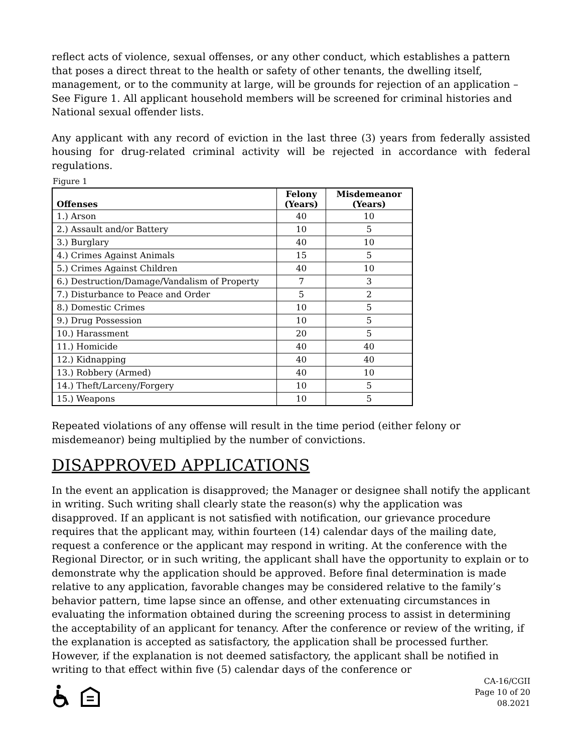reflect acts of violence, sexual offenses, or any other conduct, which establishes a pattern that poses a direct threat to the health or safety of other tenants, the dwelling itself, management, or to the community at large, will be grounds for rejection of an application – See Figure 1. All applicant household members will be screened for criminal histories and National sexual offender lists.
Any applicant with any record of eviction in the last three (3) years from federally assisted housing for drug-related criminal activity will be rejected in accordance with federal regulations.
Figure 1
| Offenses | Felony (Years) | Misdemeanor (Years) |
| --- | --- | --- |
| 1.) Arson | 40 | 10 |
| 2.) Assault and/or Battery | 10 | 5 |
| 3.) Burglary | 40 | 10 |
| 4.) Crimes Against Animals | 15 | 5 |
| 5.) Crimes Against Children | 40 | 10 |
| 6.) Destruction/Damage/Vandalism of Property | 7 | 3 |
| 7.) Disturbance to Peace and Order | 5 | 2 |
| 8.) Domestic Crimes | 10 | 5 |
| 9.) Drug Possession | 10 | 5 |
| 10.) Harassment | 20 | 5 |
| 11.) Homicide | 40 | 40 |
| 12.) Kidnapping | 40 | 40 |
| 13.) Robbery (Armed) | 40 | 10 |
| 14.) Theft/Larceny/Forgery | 10 | 5 |
| 15.) Weapons | 10 | 5 |
Repeated violations of any offense will result in the time period (either felony or misdemeanor) being multiplied by the number of convictions.
DISAPPROVED APPLICATIONS
In the event an application is disapproved; the Manager or designee shall notify the applicant in writing. Such writing shall clearly state the reason(s) why the application was disapproved. If an applicant is not satisfied with notification, our grievance procedure requires that the applicant may, within fourteen (14) calendar days of the mailing date, request a conference or the applicant may respond in writing. At the conference with the Regional Director, or in such writing, the applicant shall have the opportunity to explain or to demonstrate why the application should be approved. Before final determination is made relative to any application, favorable changes may be considered relative to the family’s behavior pattern, time lapse since an offense, and other extenuating circumstances in evaluating the information obtained during the screening process to assist in determining the acceptability of an applicant for tenancy. After the conference or review of the writing, if the explanation is accepted as satisfactory, the application shall be processed further. However, if the explanation is not deemed satisfactory, the applicant shall be notified in writing to that effect within five (5) calendar days of the conference or
CA-16/CGII
Page 10 of 20
08.2021